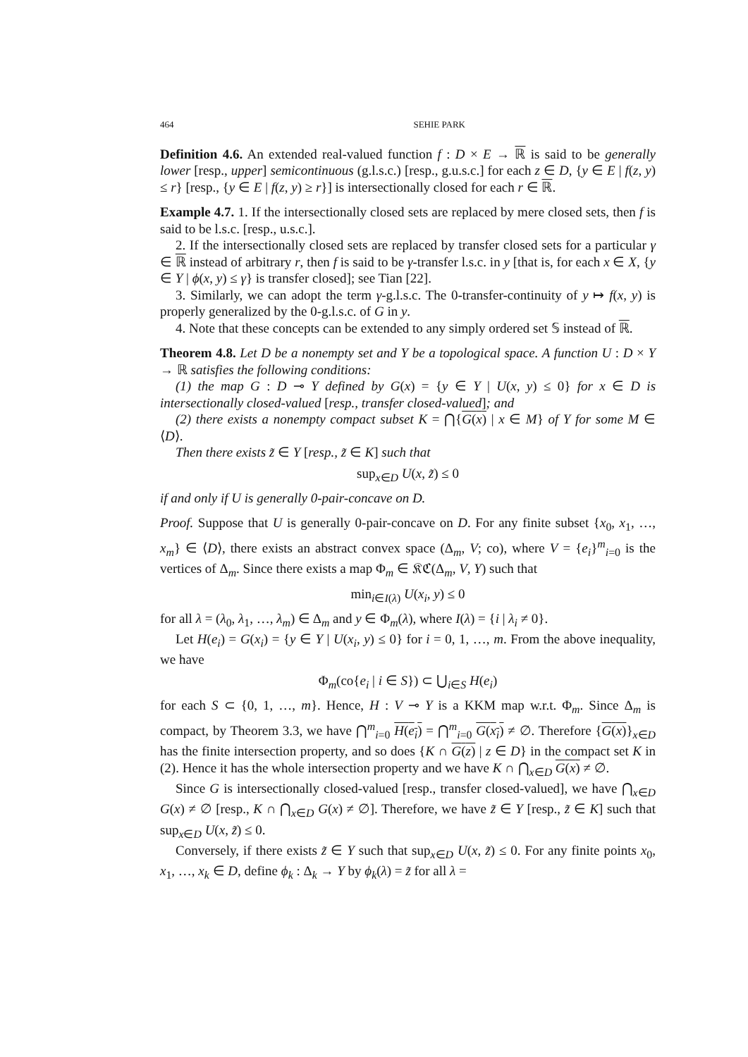464 SEHIE PARK
Definition 4.6. An extended real-valued function f : D × E → ℝ is said to be generally lower [resp., upper] semicontinuous (g.l.s.c.) [resp., g.u.s.c.] for each z ∈ D, {y ∈ E | f(z, y) ≤ r} [resp., {y ∈ E | f(z, y) ≥ r}] is intersectionally closed for each r ∈ ℝ.
Example 4.7. 1. If the intersectionally closed sets are replaced by mere closed sets, then f is said to be l.s.c. [resp., u.s.c.].
2. If the intersectionally closed sets are replaced by transfer closed sets for a particular γ ∈ ℝ instead of arbitrary r, then f is said to be γ-transfer l.s.c. in y [that is, for each x ∈ X, {y ∈ Y | ϕ(x, y) ≤ γ} is transfer closed]; see Tian [22].
3. Similarly, we can adopt the term γ-g.l.s.c. The 0-transfer-continuity of y ↦ f(x, y) is properly generalized by the 0-g.l.s.c. of G in y.
4. Note that these concepts can be extended to any simply ordered set 𝕊 instead of ℝ.
Theorem 4.8. Let D be a nonempty set and Y be a topological space. A function U : D × Y → ℝ satisfies the following conditions:
(1) the map G : D ⊸ Y defined by G(x) = {y ∈ Y | U(x, y) ≤ 0} for x ∈ D is intersectionally closed-valued [resp., transfer closed-valued]; and
(2) there exists a nonempty compact subset K = ⋂{G(x) | x ∈ M} of Y for some M ∈ ⟨D⟩.
Then there exists z̃ ∈ Y [resp., z̃ ∈ K] such that
sup<sub>x∈D</sub> U(x, z̃) ≤ 0
if and only if U is generally 0-pair-concave on D.
Proof. Suppose that U is generally 0-pair-concave on D. For any finite subset {x<sub>0</sub>, x<sub>1</sub>, …, x<sub>m</sub>} ∈ ⟨D⟩, there exists an abstract convex space (Δ<sub>m</sub>, V; co), where V = {e<sub>i</sub>}<sup>m</sup><sub>i=0</sub> is the vertices of Δ<sub>m</sub>. Since there exists a map Φ<sub>m</sub> ∈ 𝔎ℭ(Δ<sub>m</sub>, V, Y) such that
min<sub>i∈I(λ)</sub> U(x<sub>i</sub>, y) ≤ 0
for all λ = (λ<sub>0</sub>, λ<sub>1</sub>, …, λ<sub>m</sub>) ∈ Δ<sub>m</sub> and y ∈ Φ<sub>m</sub>(λ), where I(λ) = {i | λ<sub>i</sub> ≠ 0}.
Let H(e<sub>i</sub>) = G(x<sub>i</sub>) = {y ∈ Y | U(x<sub>i</sub>, y) ≤ 0} for i = 0, 1, …, m. From the above inequality, we have
Φ<sub>m</sub>(co{e<sub>i</sub> | i ∈ S}) ⊂ ⋃<sub>i∈S</sub> H(e<sub>i</sub>)
for each S ⊂ {0, 1, …, m}. Hence, H : V ⊸ Y is a KKM map w.r.t. Φ<sub>m</sub>. Since Δ<sub>m</sub> is compact, by Theorem 3.3, we have ⋂<sup>m</sup><sub>i=0</sub> H(e<sub>i</sub>) = ⋂<sup>m</sup><sub>i=0</sub> G(x<sub>i</sub>) ≠ ∅. Therefore {G(x)}<sub>x∈D</sub> has the finite intersection property, and so does {K ∩ G(z) | z ∈ D} in the compact set K in (2). Hence it has the whole intersection property and we have K ∩ ⋂<sub>x∈D</sub> G(x) ≠ ∅.
Since G is intersectionally closed-valued [resp., transfer closed-valued], we have ⋂<sub>x∈D</sub> G(x) ≠ ∅ [resp., K ∩ ⋂<sub>x∈D</sub> G(x) ≠ ∅]. Therefore, we have z̃ ∈ Y [resp., z̃ ∈ K] such that sup<sub>x∈D</sub> U(x, z̃) ≤ 0.
Conversely, if there exists z̃ ∈ Y such that sup<sub>x∈D</sub> U(x, z̃) ≤ 0. For any finite points x<sub>0</sub>, x<sub>1</sub>, …, x<sub>k</sub> ∈ D, define ϕ<sub>k</sub> : Δ<sub>k</sub> → Y by ϕ<sub>k</sub>(λ) = z̃ for all λ =